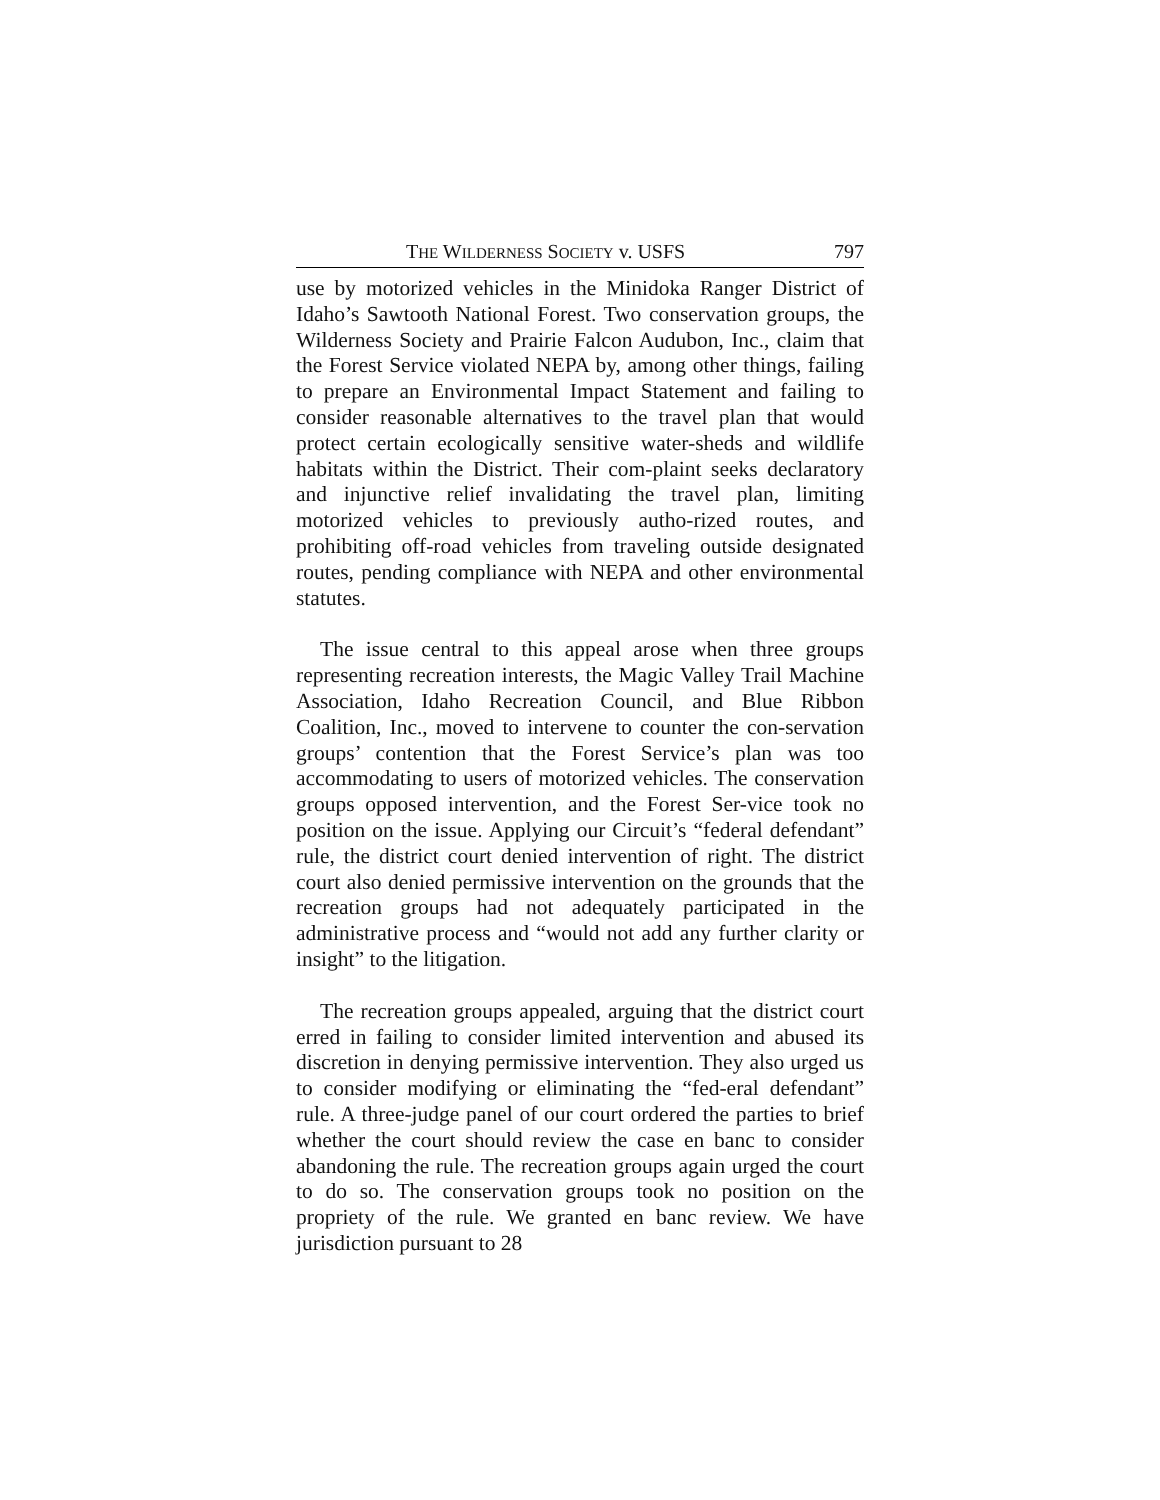THE WILDERNESS SOCIETY v. USFS 797
use by motorized vehicles in the Minidoka Ranger District of Idaho’s Sawtooth National Forest. Two conservation groups, the Wilderness Society and Prairie Falcon Audubon, Inc., claim that the Forest Service violated NEPA by, among other things, failing to prepare an Environmental Impact Statement and failing to consider reasonable alternatives to the travel plan that would protect certain ecologically sensitive water-sheds and wildlife habitats within the District. Their com-plaint seeks declaratory and injunctive relief invalidating the travel plan, limiting motorized vehicles to previously autho-rized routes, and prohibiting off-road vehicles from traveling outside designated routes, pending compliance with NEPA and other environmental statutes.
The issue central to this appeal arose when three groups representing recreation interests, the Magic Valley Trail Machine Association, Idaho Recreation Council, and Blue Ribbon Coalition, Inc., moved to intervene to counter the con-servation groups’ contention that the Forest Service’s plan was too accommodating to users of motorized vehicles. The conservation groups opposed intervention, and the Forest Ser-vice took no position on the issue. Applying our Circuit’s “federal defendant” rule, the district court denied intervention of right. The district court also denied permissive intervention on the grounds that the recreation groups had not adequately participated in the administrative process and “would not add any further clarity or insight” to the litigation.
The recreation groups appealed, arguing that the district court erred in failing to consider limited intervention and abused its discretion in denying permissive intervention. They also urged us to consider modifying or eliminating the “fed-eral defendant” rule. A three-judge panel of our court ordered the parties to brief whether the court should review the case en banc to consider abandoning the rule. The recreation groups again urged the court to do so. The conservation groups took no position on the propriety of the rule. We granted en banc review. We have jurisdiction pursuant to 28